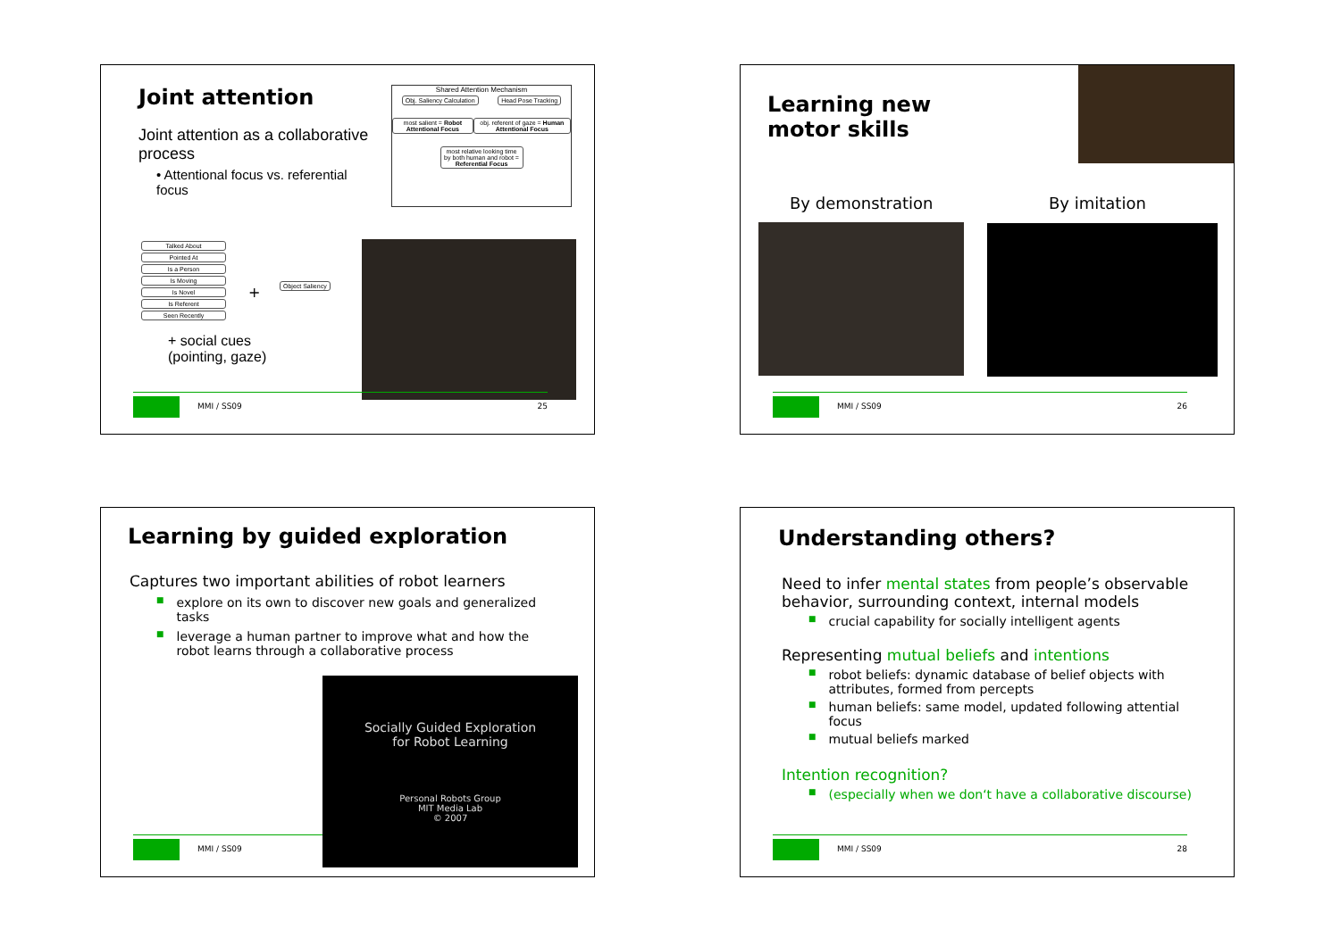Joint attention
Joint attention as a collaborative process
• Attentional focus vs. referential focus
Shared Attention Mechanism
Obj. Saliency Calculation Head Pose Tracking
most salient = Robot Attentional Focus obj. referent of gaze = Human Attentional Focus
most relative looking time by both human and robot = Referential Focus
Talked About
Pointed At
Is a Person
Is Moving
Is Novel
Is Referent
Seen Recently
+
Object Saliency
+ social cues
(pointing, gaze)
MMI / SS09 25
Learning new
motor skills
By demonstration By imitation
MMI / SS09 26
Learning by guided exploration
Captures two important abilities of robot learners
■ explore on its own to discover new goals and generalized tasks
■ leverage a human partner to improve what and how the robot learns through a collaborative process
MMI / SS09
Socially Guided Exploration
for Robot Learning
Personal Robots Group
MIT Media Lab
© 2007
Understanding others?
Need to infer mental states from people’s observable behavior, surrounding context, internal models
■ crucial capability for socially intelligent agents
Representing mutual beliefs and intentions
■ robot beliefs: dynamic database of belief objects with attributes, formed from percepts
■ human beliefs: same model, updated following attential focus
■ mutual beliefs marked
Intention recognition?
■ (especially when we don‘t have a collaborative discourse)
MMI / SS09 28